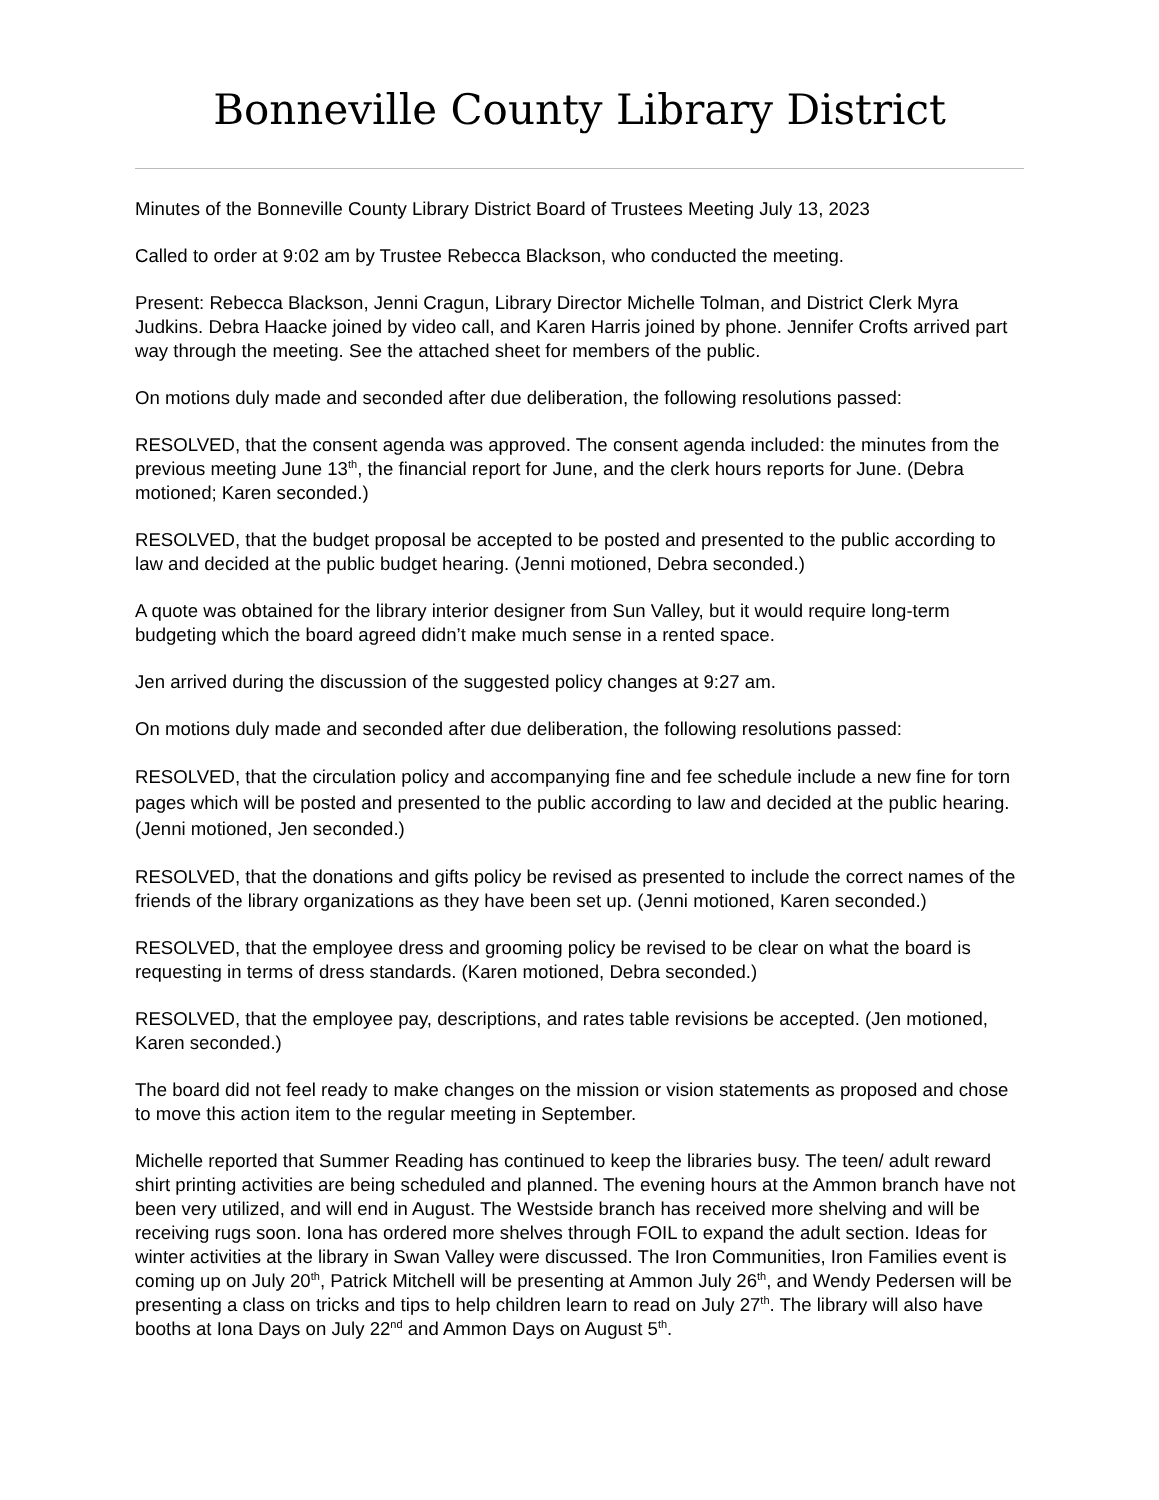Bonneville County Library District
Minutes of the Bonneville County Library District Board of Trustees Meeting July 13, 2023
Called to order at 9:02 am by Trustee Rebecca Blackson, who conducted the meeting.
Present: Rebecca Blackson, Jenni Cragun, Library Director Michelle Tolman, and District Clerk Myra Judkins. Debra Haacke joined by video call, and Karen Harris joined by phone. Jennifer Crofts arrived part way through the meeting. See the attached sheet for members of the public.
On motions duly made and seconded after due deliberation, the following resolutions passed:
RESOLVED, that the consent agenda was approved. The consent agenda included: the minutes from the previous meeting June 13<sup>th</sup>, the financial report for June, and the clerk hours reports for June. (Debra motioned; Karen seconded.)
RESOLVED, that the budget proposal be accepted to be posted and presented to the public according to law and decided at the public budget hearing. (Jenni motioned, Debra seconded.)
A quote was obtained for the library interior designer from Sun Valley, but it would require long-term budgeting which the board agreed didn’t make much sense in a rented space.
Jen arrived during the discussion of the suggested policy changes at 9:27 am.
On motions duly made and seconded after due deliberation, the following resolutions passed:
RESOLVED, that the circulation policy and accompanying fine and fee schedule include a new fine for torn pages which will be posted and presented to the public according to law and decided at the public hearing. (Jenni motioned, Jen seconded.)
RESOLVED, that the donations and gifts policy be revised as presented to include the correct names of the friends of the library organizations as they have been set up. (Jenni motioned, Karen seconded.)
RESOLVED, that the employee dress and grooming policy be revised to be clear on what the board is requesting in terms of dress standards. (Karen motioned, Debra seconded.)
RESOLVED, that the employee pay, descriptions, and rates table revisions be accepted. (Jen motioned, Karen seconded.)
The board did not feel ready to make changes on the mission or vision statements as proposed and chose to move this action item to the regular meeting in September.
Michelle reported that Summer Reading has continued to keep the libraries busy. The teen/ adult reward shirt printing activities are being scheduled and planned. The evening hours at the Ammon branch have not been very utilized, and will end in August. The Westside branch has received more shelving and will be receiving rugs soon. Iona has ordered more shelves through FOIL to expand the adult section. Ideas for winter activities at the library in Swan Valley were discussed. The Iron Communities, Iron Families event is coming up on July 20<sup>th</sup>, Patrick Mitchell will be presenting at Ammon July 26<sup>th</sup>, and Wendy Pedersen will be presenting a class on tricks and tips to help children learn to read on July 27<sup>th</sup>. The library will also have booths at Iona Days on July 22<sup>nd</sup> and Ammon Days on August 5<sup>th</sup>.